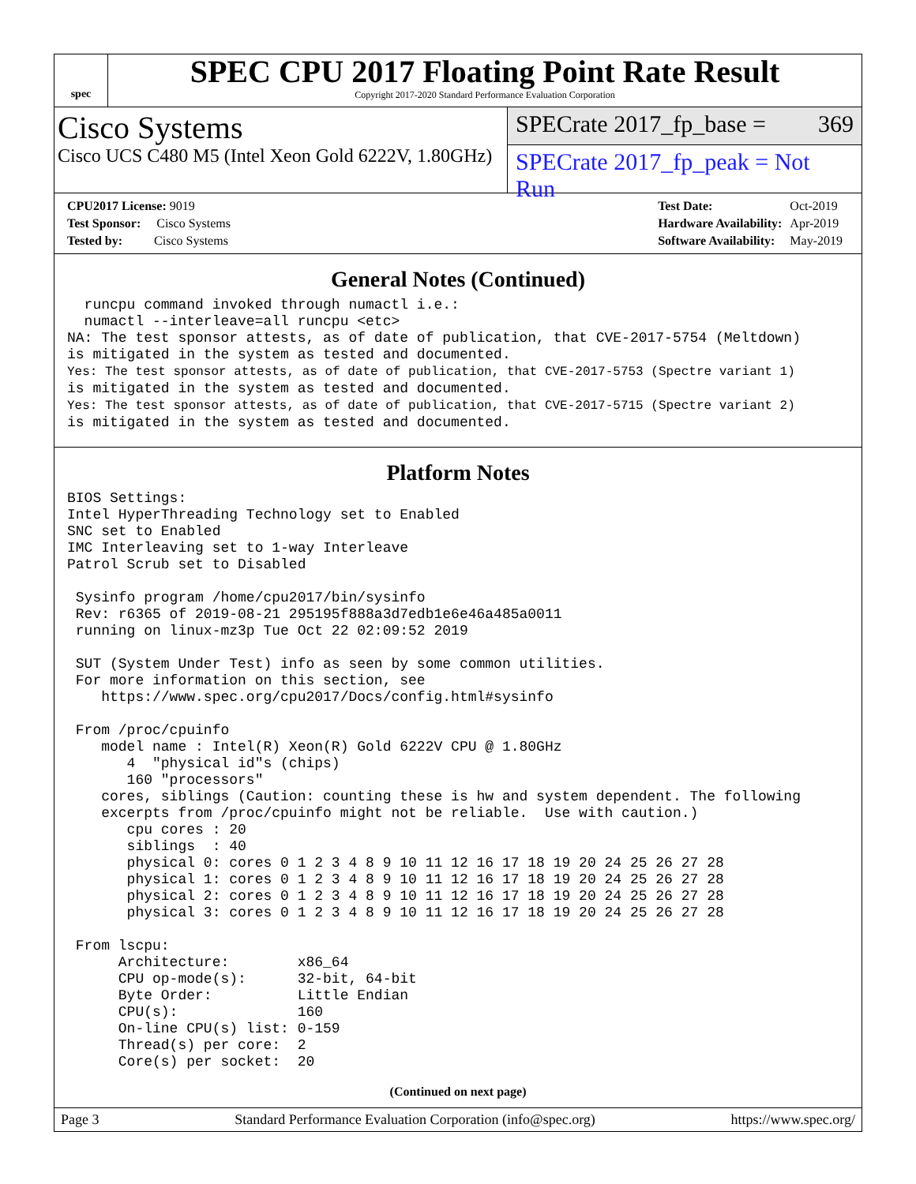spec
SPEC CPU 2017 Floating Point Rate Result
Copyright 2017-2020 Standard Performance Evaluation Corporation
Cisco Systems
Cisco UCS C480 M5 (Intel Xeon Gold 6222V, 1.80GHz)
SPECrate 2017_fp_base = 369
SPECrate 2017_fp_peak = Not Run
| CPU2017 License: 9019 |
| Test Sponsor: Cisco Systems |
| Tested by: Cisco Systems |
| Test Date: | Oct-2019 |
| Hardware Availability: | Apr-2019 |
| Software Availability: | May-2019 |
General Notes (Continued)
  runcpu command invoked through numactl i.e.:
  numactl --interleave=all runcpu <etc>
NA: The test sponsor attests, as of date of publication, that CVE-2017-5754 (Meltdown)
is mitigated in the system as tested and documented.
Yes: The test sponsor attests, as of date of publication, that CVE-2017-5753 (Spectre variant 1)
is mitigated in the system as tested and documented.
Yes: The test sponsor attests, as of date of publication, that CVE-2017-5715 (Spectre variant 2)
is mitigated in the system as tested and documented.
Platform Notes
BIOS Settings:
Intel HyperThreading Technology set to Enabled
SNC set to Enabled
IMC Interleaving set to 1-way Interleave
Patrol Scrub set to Disabled

 Sysinfo program /home/cpu2017/bin/sysinfo
 Rev: r6365 of 2019-08-21 295195f888a3d7edb1e6e46a485a0011
 running on linux-mz3p Tue Oct 22 02:09:52 2019

 SUT (System Under Test) info as seen by some common utilities.
 For more information on this section, see
    https://www.spec.org/cpu2017/Docs/config.html#sysinfo

 From /proc/cpuinfo
    model name : Intel(R) Xeon(R) Gold 6222V CPU @ 1.80GHz
       4  "physical id"s (chips)
       160 "processors"
    cores, siblings (Caution: counting these is hw and system dependent. The following
    excerpts from /proc/cpuinfo might not be reliable.  Use with caution.)
       cpu cores : 20
       siblings  : 40
       physical 0: cores 0 1 2 3 4 8 9 10 11 12 16 17 18 19 20 24 25 26 27 28
       physical 1: cores 0 1 2 3 4 8 9 10 11 12 16 17 18 19 20 24 25 26 27 28
       physical 2: cores 0 1 2 3 4 8 9 10 11 12 16 17 18 19 20 24 25 26 27 28
       physical 3: cores 0 1 2 3 4 8 9 10 11 12 16 17 18 19 20 24 25 26 27 28

 From lscpu:
      Architecture:        x86_64
      CPU op-mode(s):      32-bit, 64-bit
      Byte Order:          Little Endian
      CPU(s):              160
      On-line CPU(s) list: 0-159
      Thread(s) per core:  2
      Core(s) per socket:  20
(Continued on next page)
Page 3 Standard Performance Evaluation Corporation (info@spec.org) https://www.spec.org/